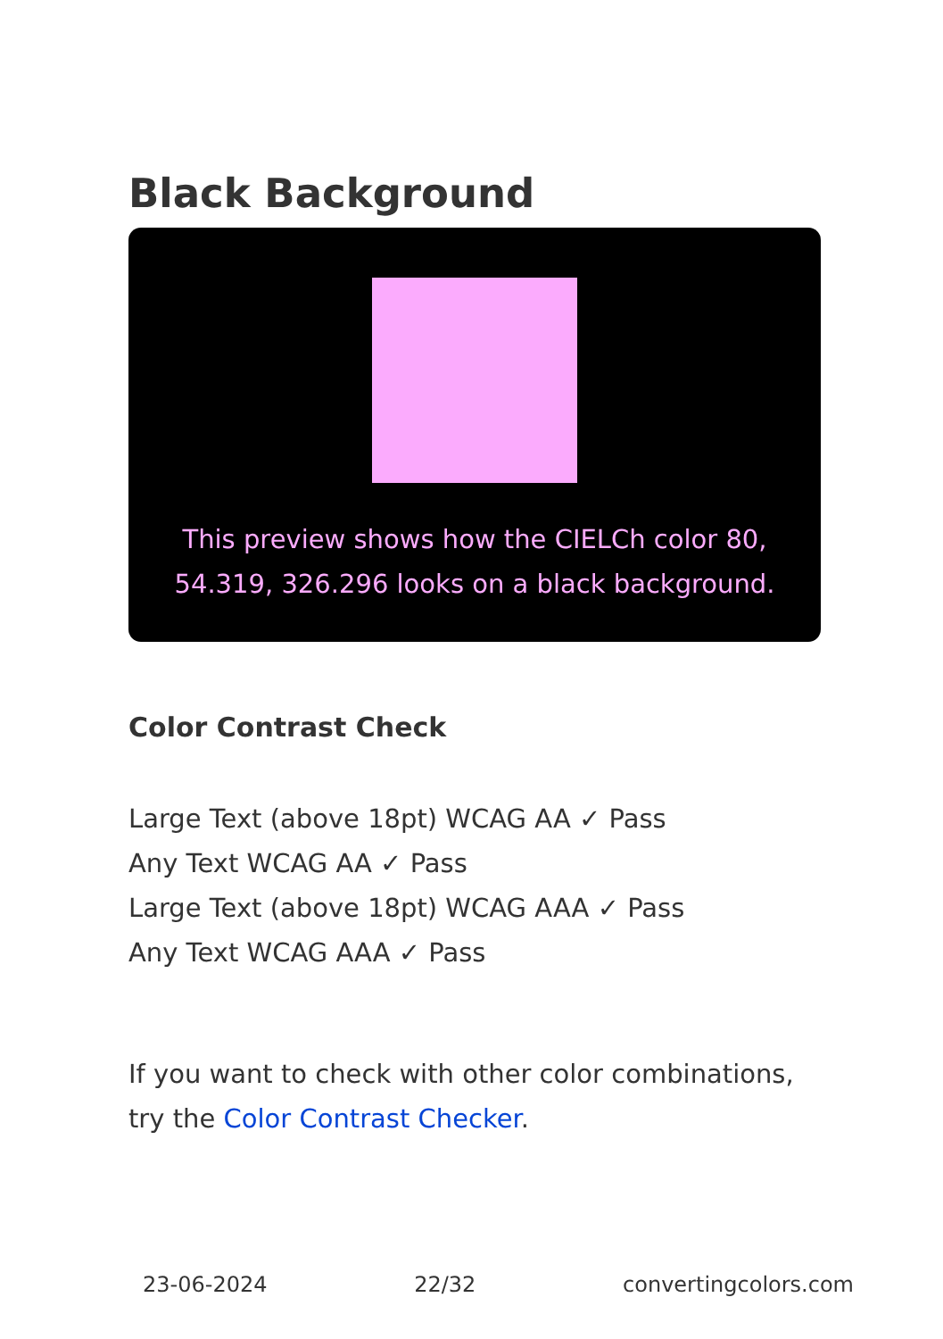Black Background
This preview shows how the CIELCh color 80, 54.319, 326.296 looks on a black background.
Color Contrast Check
Large Text (above 18pt) WCAG AA ✓ Pass
Any Text WCAG AA ✓ Pass
Large Text (above 18pt) WCAG AAA ✓ Pass
Any Text WCAG AAA ✓ Pass
If you want to check with other color combinations, try the Color Contrast Checker.
23-06-2024 22/32 convertingcolors.com